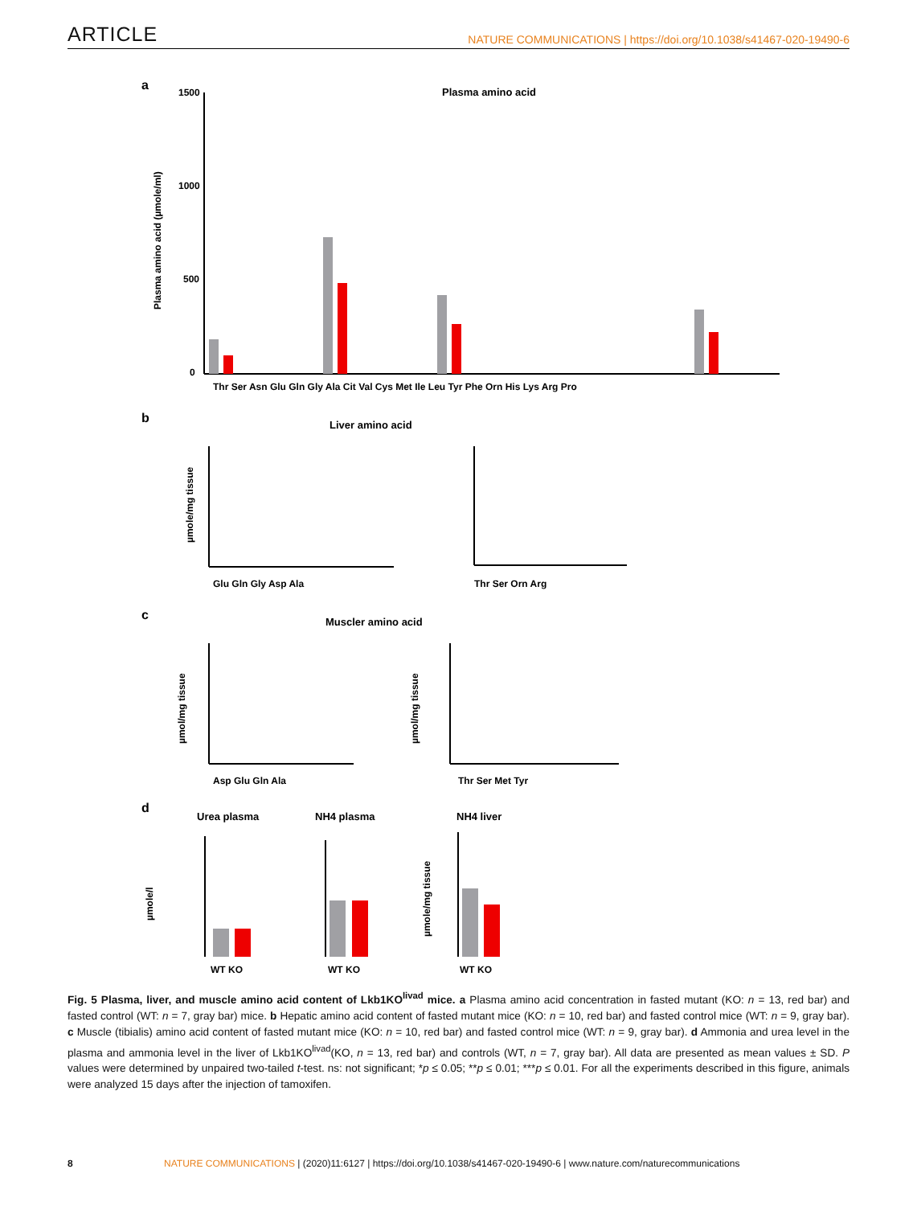ARTICLE NATURE COMMUNICATIONS | https://doi.org/10.1038/s41467-020-19490-6
a
Plasma amino acid
1500
1000
500
0
Plasma amino acid (µmole/ml)
Thr Ser Asn Glu Gln Gly Ala Cit Val Cys Met Ile Leu Tyr Phe Orn His Lys Arg Pro
b
Liver amino acid
µmole/mg tissue
Glu Gln Gly Asp Ala
Thr Ser Orn Arg
c
Muscler amino acid
µmol/mg tissue
Asp Glu Gln Ala
µmol/mg tissue
Thr Ser Met Tyr
d
Urea plasma
NH4 plasma
NH4 liver
µmole/l
WT KO
WT KO
µmole/mg tissue
WT KO
Fig. 5 Plasma, liver, and muscle amino acid content of Lkb1KO<sup>livad</sup> mice. a Plasma amino acid concentration in fasted mutant (KO: n = 13, red bar) and fasted control (WT: n = 7, gray bar) mice. b Hepatic amino acid content of fasted mutant mice (KO: n = 10, red bar) and fasted control mice (WT: n = 9, gray bar). c Muscle (tibialis) amino acid content of fasted mutant mice (KO: n = 10, red bar) and fasted control mice (WT: n = 9, gray bar). d Ammonia and urea level in the plasma and ammonia level in the liver of Lkb1KO<sup>livad</sup>(KO, n = 13, red bar) and controls (WT, n = 7, gray bar). All data are presented as mean values ± SD. P values were determined by unpaired two-tailed t-test. ns: not significant; *p ≤ 0.05; **p ≤ 0.01; ***p ≤ 0.01. For all the experiments described in this figure, animals were analyzed 15 days after the injection of tamoxifen.
8 NATURE COMMUNICATIONS | (2020)11:6127 | https://doi.org/10.1038/s41467-020-19490-6 | www.nature.com/naturecommunications